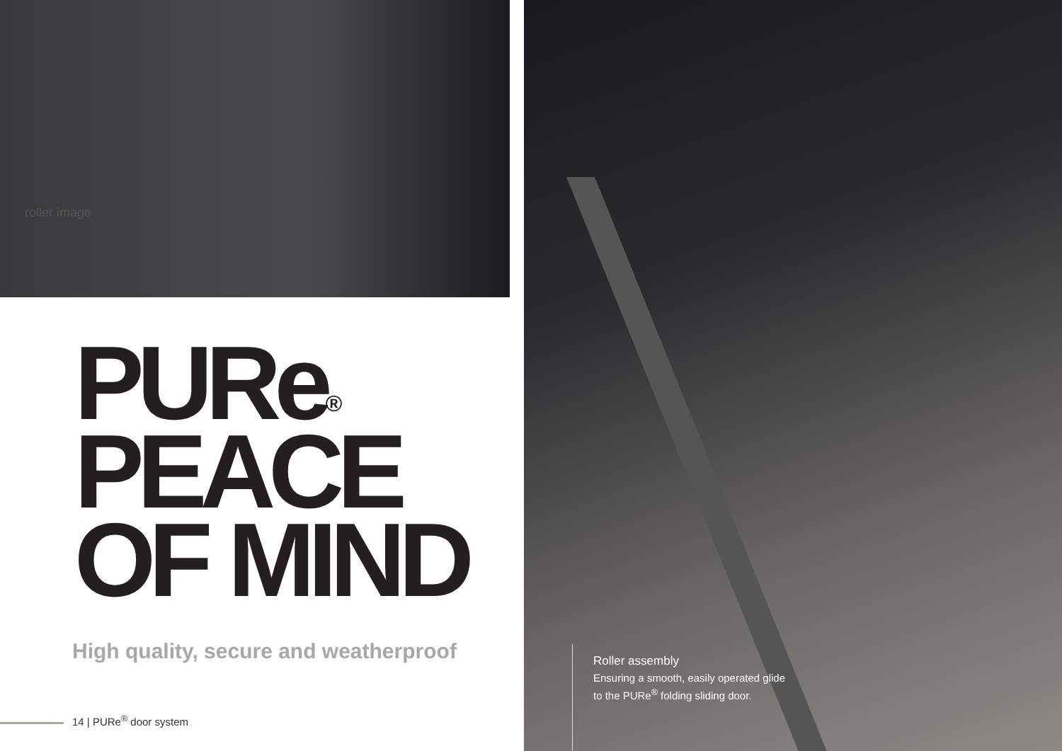roller image
PURe<sup>®</sup>
PEACE
OF MIND
High quality, secure and weatherproof
14 | PURe<sup>®</sup> door system
Roller assembly
Ensuring a smooth, easily operated glide
to the PURe<sup>®</sup> folding sliding door.